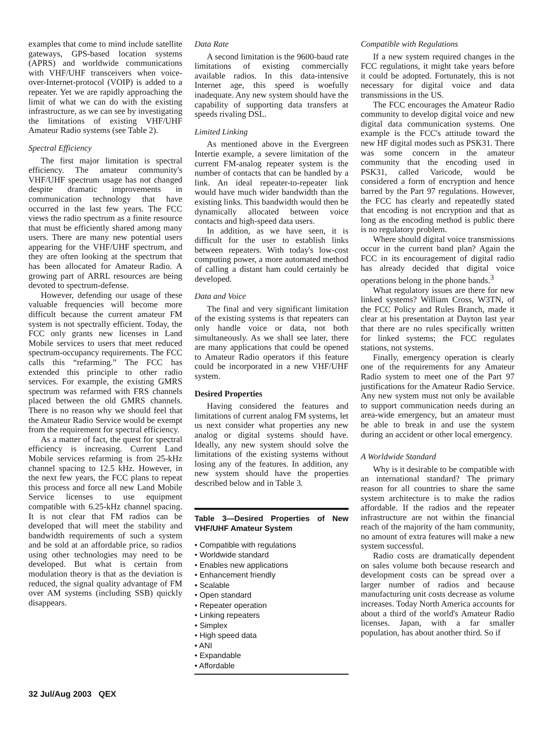examples that come to mind include satellite gateways, GPS-based location systems (APRS) and worldwide communications with VHF/UHF transceivers when voice-over-Internet-protocol (VOIP) is added to a repeater. Yet we are rapidly approaching the limit of what we can do with the existing infrastructure, as we can see by investigating the limitations of existing VHF/UHF Amateur Radio systems (see Table 2).
Spectral Efficiency
The first major limitation is spectral efficiency. The amateur community's VHF/UHF spectrum usage has not changed despite dramatic improvements in communication technology that have occurred in the last few years. The FCC views the radio spectrum as a finite resource that must be efficiently shared among many users. There are many new potential users appearing for the VHF/UHF spectrum, and they are often looking at the spectrum that has been allocated for Amateur Radio. A growing part of ARRL resources are being devoted to spectrum-defense.
However, defending our usage of these valuable frequencies will become more difficult because the current amateur FM system is not spectrally efficient. Today, the FCC only grants new licenses in Land Mobile services to users that meet reduced spectrum-occupancy requirements. The FCC calls this “refarming.” The FCC has extended this principle to other radio services. For example, the existing GMRS spectrum was refarmed with FRS channels placed between the old GMRS channels. There is no reason why we should feel that the Amateur Radio Service would be exempt from the requirement for spectral efficiency.
As a matter of fact, the quest for spectral efficiency is increasing. Current Land Mobile services refarming is from 25-kHz channel spacing to 12.5 kHz. However, in the next few years, the FCC plans to repeat this process and force all new Land Mobile Service licenses to use equipment compatible with 6.25-kHz channel spacing. It is not clear that FM radios can be developed that will meet the stability and bandwidth requirements of such a system and be sold at an affordable price, so radios using other technologies may need to be developed. But what is certain from modulation theory is that as the deviation is reduced, the signal quality advantage of FM over AM systems (including SSB) quickly disappears.
Data Rate
A second limitation is the 9600-baud rate limitations of existing commercially available radios. In this data-intensive Internet age, this speed is woefully inadequate. Any new system should have the capability of supporting data transfers at speeds rivaling DSL.
Limited Linking
As mentioned above in the Evergreen Intertie example, a severe limitation of the current FM-analog repeater system is the number of contacts that can be handled by a link. An ideal repeater-to-repeater link would have much wider bandwidth than the existing links. This bandwidth would then be dynamically allocated between voice contacts and high-speed data users.
In addition, as we have seen, it is difficult for the user to establish links between repeaters. With today's low-cost computing power, a more automated method of calling a distant ham could certainly be developed.
Data and Voice
The final and very significant limitation of the existing systems is that repeaters can only handle voice or data, not both simultaneously. As we shall see later, there are many applications that could be opened to Amateur Radio operators if this feature could be incorporated in a new VHF/UHF system.
Desired Properties
Having considered the features and limitations of current analog FM systems, let us next consider what properties any new analog or digital systems should have. Ideally, any new system should solve the limitations of the existing systems without losing any of the features. In addition, any new system should have the properties described below and in Table 3.
Table 3—Desired Properties of New VHF/UHF Amateur System
• Compatible with regulations
• Worldwide standard
• Enables new applications
• Enhancement friendly
• Scalable
• Open standard
• Repeater operation
• Linking repeaters
• Simplex
• High speed data
• ANI
• Expandable
• Affordable
Compatible with Regulations
If a new system required changes in the FCC regulations, it might take years before it could be adopted. Fortunately, this is not necessary for digital voice and data transmissions in the US.
The FCC encourages the Amateur Radio community to develop digital voice and new digital data communication systems. One example is the FCC's attitude toward the new HF digital modes such as PSK31. There was some concern in the amateur community that the encoding used in PSK31, called Varicode, would be considered a form of encryption and hence barred by the Part 97 regulations. However, the FCC has clearly and repeatedly stated that encoding is not encryption and that as long as the encoding method is public there is no regulatory problem.
Where should digital voice transmissions occur in the current band plan? Again the FCC in its encouragement of digital radio has already decided that digital voice operations belong in the phone bands.<sup>3</sup>
What regulatory issues are there for new linked systems? William Cross, W3TN, of the FCC Policy and Rules Branch, made it clear at his presentation at Dayton last year that there are no rules specifically written for linked systems; the FCC regulates stations, not systems.
Finally, emergency operation is clearly one of the requirements for any Amateur Radio system to meet one of the Part 97 justifications for the Amateur Radio Service. Any new system must not only be available to support communication needs during an area-wide emergency, but an amateur must be able to break in and use the system during an accident or other local emergency.
A Worldwide Standard
Why is it desirable to be compatible with an international standard? The primary reason for all countries to share the same system architecture is to make the radios affordable. If the radios and the repeater infrastructure are not within the financial reach of the majority of the ham community, no amount of extra features will make a new system successful.
Radio costs are dramatically dependent on sales volume both because research and development costs can be spread over a larger number of radios and because manufacturing unit costs decrease as volume increases. Today North America accounts for about a third of the world's Amateur Radio licenses. Japan, with a far smaller population, has about another third. So if
32 Jul/Aug 2003 QEX